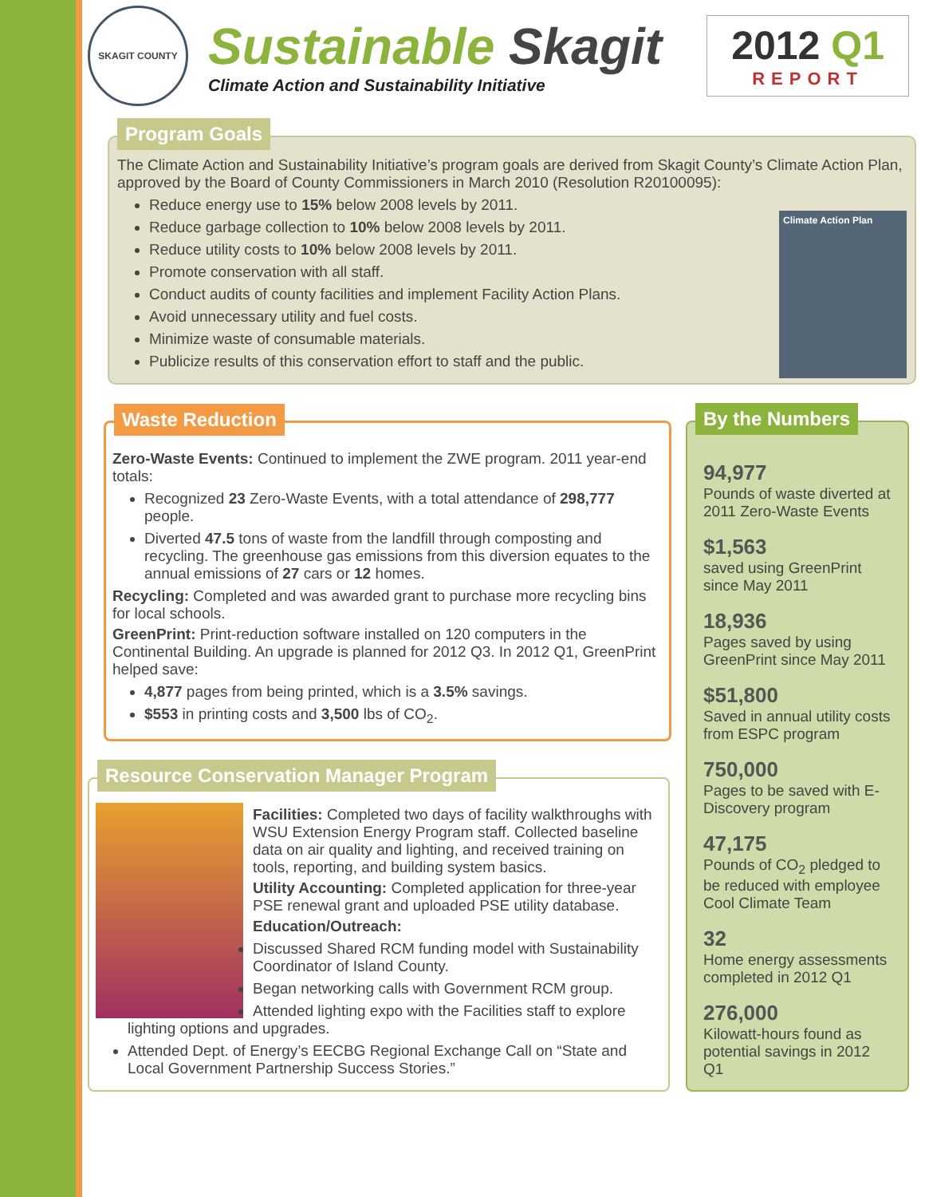SKAGIT COUNTY
Sustainable Skagit
Climate Action and Sustainability Initiative
2012 Q1
REPORT
Program Goals
The Climate Action and Sustainability Initiative’s program goals are derived from Skagit County’s Climate Action Plan, approved by the Board of County Commissioners in March 2010 (Resolution R20100095):
Climate Action Plan
Reduce energy use to 15% below 2008 levels by 2011.
Reduce garbage collection to 10% below 2008 levels by 2011.
Reduce utility costs to 10% below 2008 levels by 2011.
Promote conservation with all staff.
Conduct audits of county facilities and implement Facility Action Plans.
Avoid unnecessary utility and fuel costs.
Minimize waste of consumable materials.
Publicize results of this conservation effort to staff and the public.
Waste Reduction
Zero-Waste Events: Continued to implement the ZWE program. 2011 year-end totals:
Recognized 23 Zero-Waste Events, with a total attendance of 298,777 people.
Diverted 47.5 tons of waste from the landfill through composting and recycling. The greenhouse gas emissions from this diversion equates to the annual emissions of 27 cars or 12 homes.
Recycling: Completed and was awarded grant to purchase more recycling bins for local schools.
GreenPrint: Print-reduction software installed on 120 computers in the Continental Building. An upgrade is planned for 2012 Q3. In 2012 Q1, GreenPrint helped save:
4,877 pages from being printed, which is a 3.5% savings.
$553 in printing costs and 3,500 lbs of CO<sub>2</sub>.
Resource Conservation Manager Program
Facilities: Completed two days of facility walkthroughs with WSU Extension Energy Program staff. Collected baseline data on air quality and lighting, and received training on tools, reporting, and building system basics.
Utility Accounting: Completed application for three-year PSE renewal grant and uploaded PSE utility database.
Education/Outreach:
Discussed Shared RCM funding model with Sustainability Coordinator of Island County.
Began networking calls with Government RCM group.
Attended lighting expo with the Facilities staff to explore lighting options and upgrades.
Attended Dept. of Energy’s EECBG Regional Exchange Call on “State and Local Government Partnership Success Stories.”
By the Numbers
94,977
Pounds of waste diverted at 2011 Zero-Waste Events
$1,563
saved using GreenPrint since May 2011
18,936
Pages saved by using GreenPrint since May 2011
$51,800
Saved in annual utility costs from ESPC program
750,000
Pages to be saved with E-Discovery program
47,175
Pounds of CO<sub>2</sub> pledged to be reduced with employee Cool Climate Team
32
Home energy assessments completed in 2012 Q1
276,000
Kilowatt-hours found as potential savings in 2012 Q1